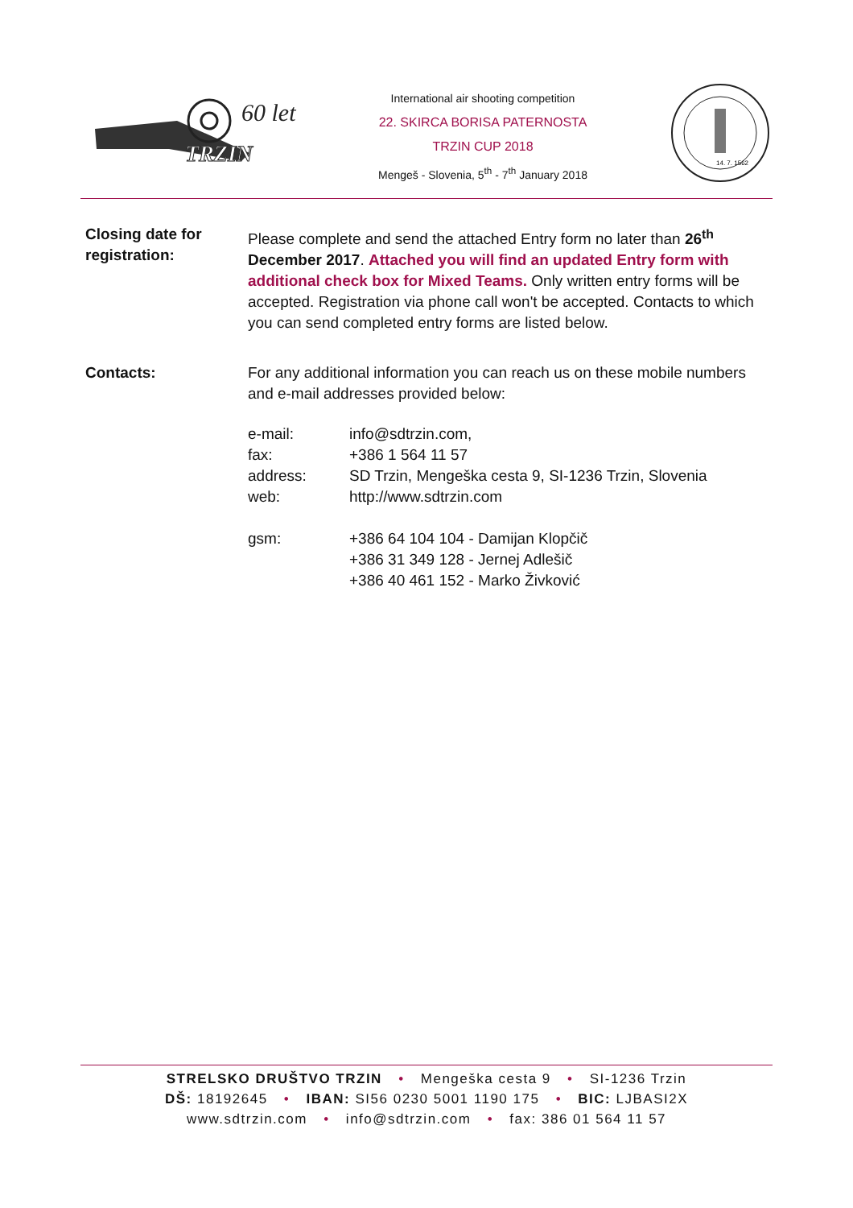60 let
TRZIN
International air shooting competition
22. SKIRCA BORISA PATERNOSTA
TRZIN CUP 2018
Mengeš - Slovenia, 5<sup>th</sup> - 7<sup>th</sup> January 2018
14. 7. 1562
Closing date for registration:
Please complete and send the attached Entry form no later than 26<sup>th</sup> December 2017. Attached you will find an updated Entry form with additional check box for Mixed Teams. Only written entry forms will be accepted. Registration via phone call won't be accepted. Contacts to which you can send completed entry forms are listed below.
Contacts: For any additional information you can reach us on these mobile numbers and e-mail addresses provided below:
| e-mail: | info@sdtrzin.com, |
| fax: | +386 1 564 11 57 |
| address: | SD Trzin, Mengeška cesta 9, SI-1236 Trzin, Slovenia |
| web: | http://www.sdtrzin.com |
| gsm: | +386 64 104 104 - Damijan Klopčič +386 31 349 128 - Jernej Adlešič +386 40 461 152 - Marko Živković |
STRELSKO DRUŠTVO TRZIN • Mengeška cesta 9 • SI-1236 Trzin
DŠ: 18192645 • IBAN: SI56 0230 5001 1190 175 • BIC: LJBASI2X
www.sdtrzin.com • info@sdtrzin.com • fax: 386 01 564 11 57